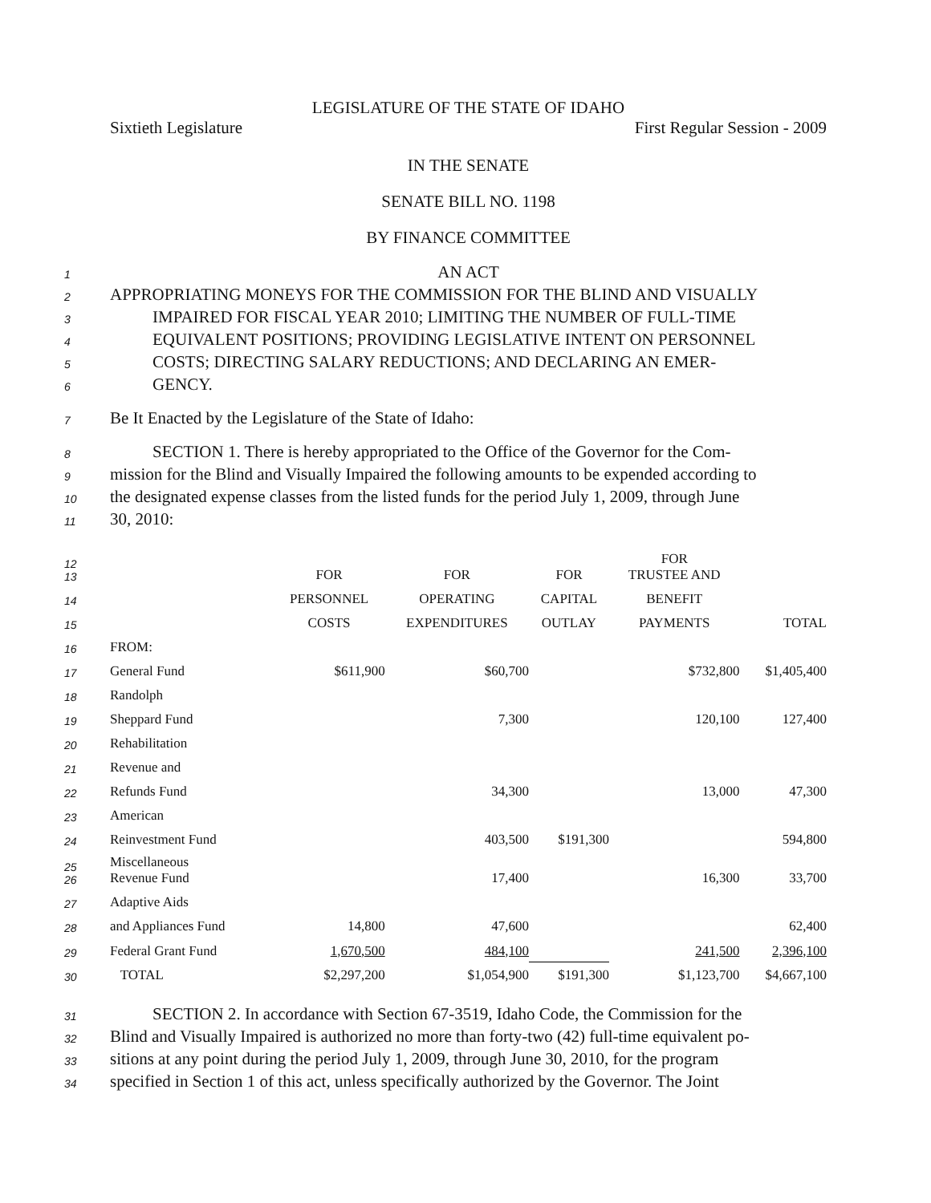LEGISLATURE OF THE STATE OF IDAHO
Sixtieth Legislature First Regular Session - 2009
IN THE SENATE
SENATE BILL NO. 1198
BY FINANCE COMMITTEE
1 AN ACT
2 APPROPRIATING MONEYS FOR THE COMMISSION FOR THE BLIND AND VISUALLY
3 IMPAIRED FOR FISCAL YEAR 2010; LIMITING THE NUMBER OF FULL-TIME
4 EQUIVALENT POSITIONS; PROVIDING LEGISLATIVE INTENT ON PERSONNEL
5 COSTS; DIRECTING SALARY REDUCTIONS; AND DECLARING AN EMER-
6 GENCY.
7 Be It Enacted by the Legislature of the State of Idaho:
8 SECTION 1. There is hereby appropriated to the Office of the Governor for the Com-
9 mission for the Blind and Visually Impaired the following amounts to be expended according to
10 the designated expense classes from the listed funds for the period July 1, 2009, through June
11 30, 2010:
| 12 13 | | FOR | FOR | FOR | FOR TRUSTEE AND | |
| 14 | | PERSONNEL | OPERATING | CAPITAL | BENEFIT | |
| 15 | | COSTS | EXPENDITURES | OUTLAY | PAYMENTS | TOTAL |
| 16 | FROM: | | | | | |
| 17 | General Fund | $611,900 | $60,700 | | $732,800 | $1,405,400 |
| 18 | Randolph | | | | | |
| 19 | Sheppard Fund | | 7,300 | | 120,100 | 127,400 |
| 20 | Rehabilitation | | | | | |
| 21 | Revenue and | | | | | |
| 22 | Refunds Fund | | 34,300 | | 13,000 | 47,300 |
| 23 | American | | | | | |
| 24 | Reinvestment Fund | | 403,500 | $191,300 | | 594,800 |
| 25 26 | Miscellaneous Revenue Fund | | 17,400 | | 16,300 | 33,700 |
| 27 | Adaptive Aids | | | | | |
| 28 | and Appliances Fund | 14,800 | 47,600 | | | 62,400 |
| 29 | Federal Grant Fund | 1,670,500 | 484,100 | | 241,500 | 2,396,100 |
| 30 | TOTAL | $2,297,200 | $1,054,900 | $191,300 | $1,123,700 | $4,667,100 |
31 SECTION 2. In accordance with Section 67-3519, Idaho Code, the Commission for the
32 Blind and Visually Impaired is authorized no more than forty-two (42) full-time equivalent po-
33 sitions at any point during the period July 1, 2009, through June 30, 2010, for the program
34 specified in Section 1 of this act, unless specifically authorized by the Governor. The Joint